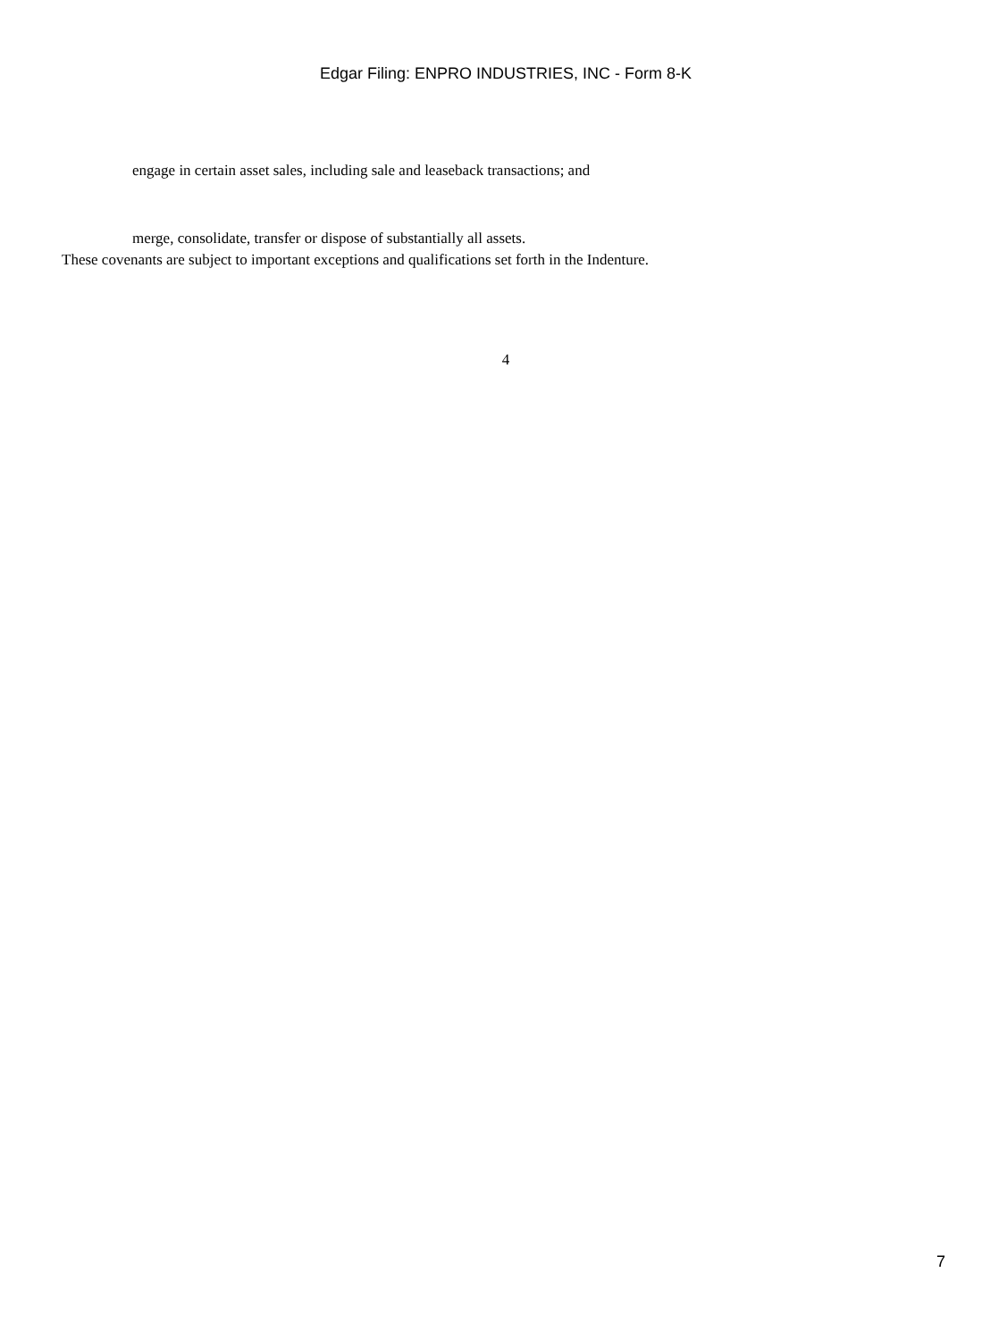Edgar Filing: ENPRO INDUSTRIES, INC - Form 8-K
engage in certain asset sales, including sale and leaseback transactions; and
merge, consolidate, transfer or dispose of substantially all assets.
These covenants are subject to important exceptions and qualifications set forth in the Indenture.
4
7